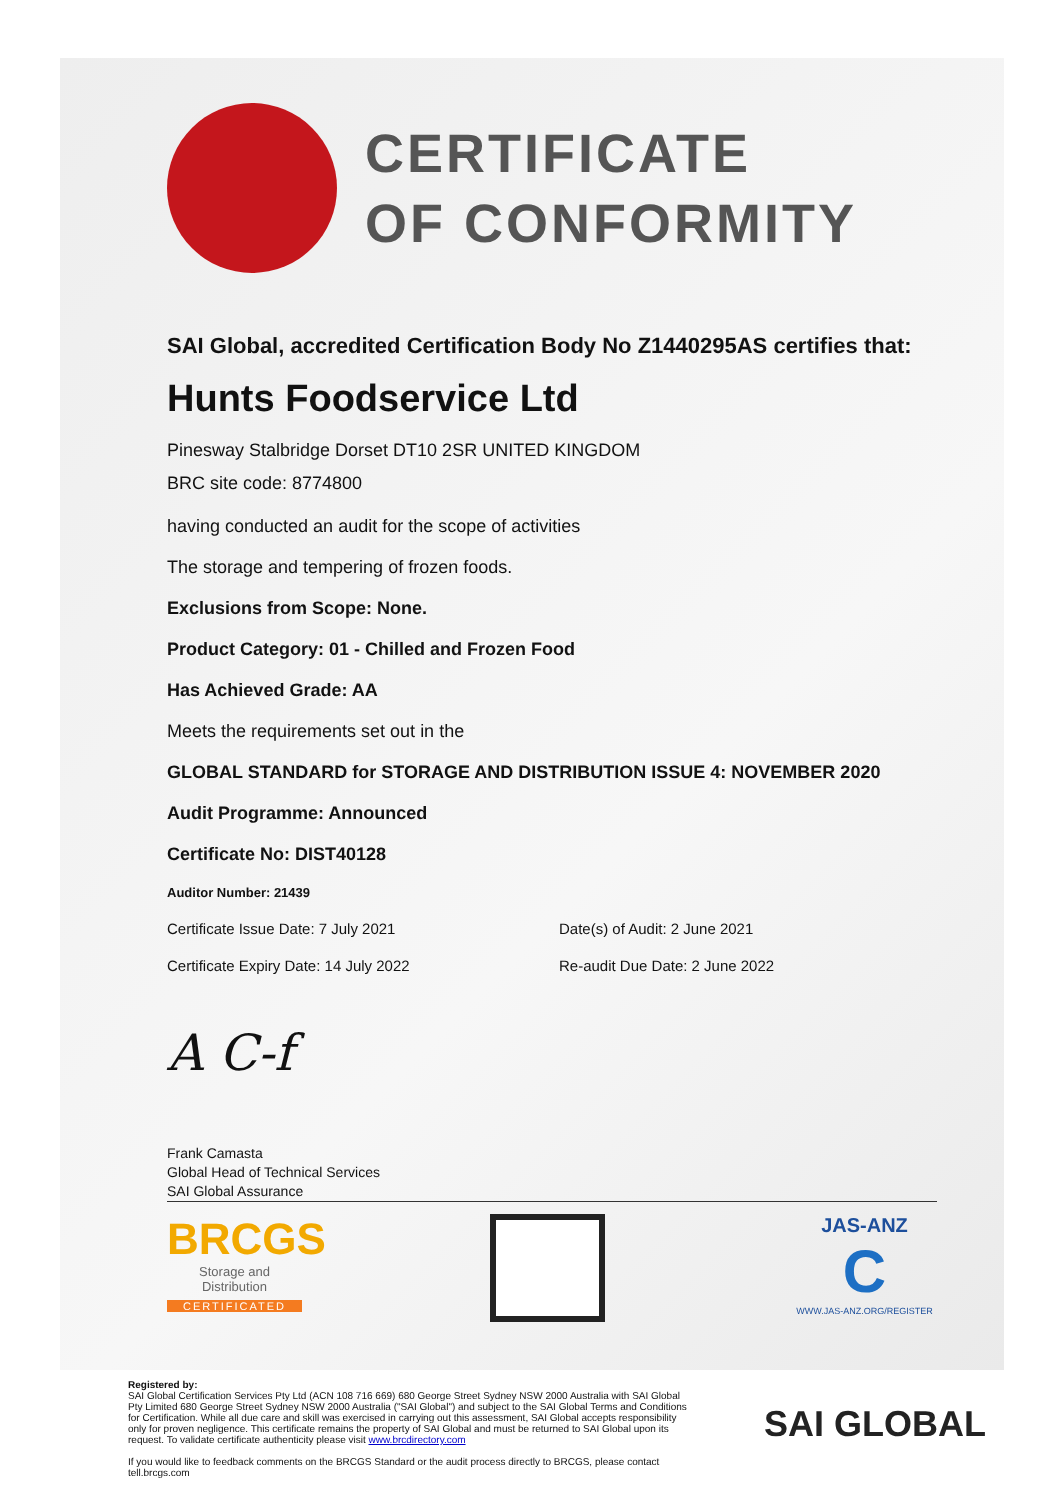CERTIFICATE
OF CONFORMITY
SAI Global, accredited Certification Body No Z1440295AS certifies that:
Hunts Foodservice Ltd
Pinesway Stalbridge Dorset DT10 2SR UNITED KINGDOM
BRC site code: 8774800
having conducted an audit for the scope of activities
The storage and tempering of frozen foods.
Exclusions from Scope: None.
Product Category: 01 - Chilled and Frozen Food
Has Achieved Grade: AA
Meets the requirements set out in the
GLOBAL STANDARD for STORAGE AND DISTRIBUTION ISSUE 4: NOVEMBER 2020
Audit Programme: Announced
Certificate No: DIST40128
Auditor Number: 21439
Certificate Issue Date: 7 July 2021 Date(s) of Audit: 2 June 2021
Certificate Expiry Date: 14 July 2022 Re-audit Due Date: 2 June 2022
A C-f
Frank Camasta
Global Head of Technical Services
SAI Global Assurance
BRCGS
Storage and
Distribution
CERTIFICATED
JAS-ANZ
C
WWW.JAS-ANZ.ORG/REGISTER
Registered by:
SAI Global Certification Services Pty Ltd (ACN 108 716 669) 680 George Street Sydney NSW 2000 Australia with SAI Global Pty Limited 680 George Street Sydney NSW 2000 Australia ("SAI Global") and subject to the SAI Global Terms and Conditions for Certification. While all due care and skill was exercised in carrying out this assessment, SAI Global accepts responsibility only for proven negligence. This certificate remains the property of SAI Global and must be returned to SAI Global upon its request. To validate certificate authenticity please visit www.brcdirectory.com
If you would like to feedback comments on the BRCGS Standard or the audit process directly to BRCGS, please contact tell.brcgs.com
SAI GLOBAL